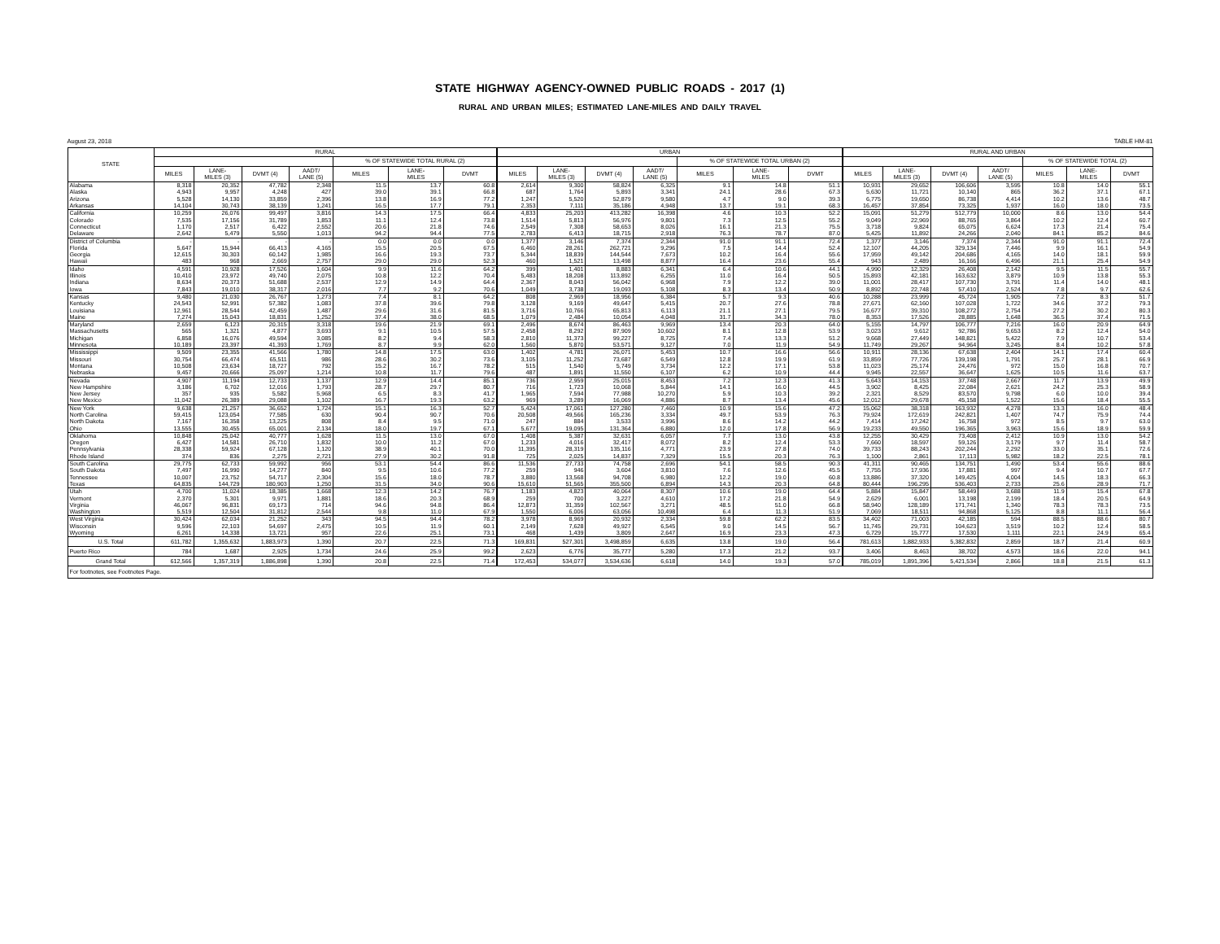STATE HIGHWAY AGENCY-OWNED PUBLIC ROADS - 2017 (1)
RURAL AND URBAN MILES; ESTIMATED LANE-MILES AND DAILY TRAVEL
August 23, 2018 TABLE HM-81
| STATE | RURAL | | | | | | | URBAN | | | | | | | RURAL AND URBAN | | | | | | |
| --- | --- | --- | --- | --- | --- | --- | --- | --- | --- | --- | --- | --- | --- | --- | --- | --- | --- | --- | --- | --- | --- |
| | | | | | % OF STATEWIDE TOTAL RURAL (2) | | | | | | | % OF STATEWIDE TOTAL URBAN (2) | | | | | | | % OF STATEWIDE TOTAL (2) | | |
| | MILES | LANE- MILES (3) | DVMT (4) | AADT/ LANE (5) | MILES | LANE- MILES | DVMT | MILES | LANE- MILES (3) | DVMT (4) | AADT/ LANE (5) | MILES | LANE- MILES | DVMT | MILES | LANE- MILES (3) | DVMT (4) | AADT/ LANE (5) | MILES | LANE- MILES | DVMT |
| Alabama | 8,318 | 20,352 | 47,782 | 2,348 | 11.5 | 13.7 | 60.8 | 2,614 | 9,300 | 58,824 | 6,325 | 9.1 | 14.8 | 51.1 | 10,931 | 29,652 | 106,606 | 3,595 | 10.8 | 14.0 | 55.1 |
| Alaska | 4,943 | 9,957 | 4,248 | 427 | 39.0 | 39.1 | 66.8 | 687 | 1,764 | 5,893 | 3,341 | 24.1 | 28.6 | 67.3 | 5,630 | 11,721 | 10,140 | 865 | 36.2 | 37.1 | 67.1 |
| Arizona | 5,528 | 14,130 | 33,859 | 2,396 | 13.8 | 16.9 | 77.2 | 1,247 | 5,520 | 52,879 | 9,580 | 4.7 | 9.0 | 39.3 | 6,775 | 19,650 | 86,738 | 4,414 | 10.2 | 13.6 | 48.7 |
| Arkansas | 14,104 | 30,743 | 38,139 | 1,241 | 16.5 | 17.7 | 79.1 | 2,353 | 7,111 | 35,186 | 4,948 | 13.7 | 19.1 | 68.3 | 16,457 | 37,854 | 73,325 | 1,937 | 16.0 | 18.0 | 73.5 |
| California | 10,259 | 26,076 | 99,497 | 3,816 | 14.3 | 17.5 | 66.4 | 4,833 | 25,203 | 413,282 | 16,398 | 4.6 | 10.3 | 52.2 | 15,091 | 51,279 | 512,779 | 10,000 | 8.6 | 13.0 | 54.4 |
| Colorado | 7,535 | 17,156 | 31,789 | 1,853 | 11.1 | 12.4 | 73.8 | 1,514 | 5,813 | 56,976 | 9,801 | 7.3 | 12.5 | 55.2 | 9,049 | 22,969 | 88,765 | 3,864 | 10.2 | 12.4 | 60.7 |
| Connecticut | 1,170 | 2,517 | 6,422 | 2,552 | 20.6 | 21.8 | 74.6 | 2,549 | 7,308 | 58,653 | 8,026 | 16.1 | 21.3 | 75.5 | 3,718 | 9,824 | 65,075 | 6,624 | 17.3 | 21.4 | 75.4 |
| Delaware | 2,642 | 5,479 | 5,550 | 1,013 | 94.2 | 94.4 | 77.5 | 2,783 | 6,413 | 18,715 | 2,918 | 76.3 | 78.7 | 87.0 | 5,425 | 11,892 | 24,266 | 2,040 | 84.1 | 85.2 | 84.6 |
| District of Columbia | - | - | - | - | 0.0 | 0.0 | 0.0 | 1,377 | 3,146 | 7,374 | 2,344 | 91.0 | 91.1 | 72.4 | 1,377 | 3,146 | 7,374 | 2,344 | 91.0 | 91.1 | 72.4 |
| Florida | 5,647 | 15,944 | 66,413 | 4,165 | 15.5 | 20.5 | 67.5 | 6,460 | 28,261 | 262,721 | 9,296 | 7.5 | 14.4 | 52.4 | 12,107 | 44,205 | 329,134 | 7,446 | 9.9 | 16.1 | 54.9 |
| Georgia | 12,615 | 30,303 | 60,142 | 1,985 | 16.6 | 19.3 | 73.7 | 5,344 | 18,839 | 144,544 | 7,673 | 10.2 | 16.4 | 55.6 | 17,959 | 49,142 | 204,686 | 4,165 | 14.0 | 18.1 | 59.9 |
| Hawaii | 483 | 968 | 2,669 | 2,757 | 29.0 | 29.0 | 52.3 | 460 | 1,521 | 13,498 | 8,877 | 16.4 | 23.6 | 55.4 | 943 | 2,489 | 16,166 | 6,496 | 21.1 | 25.4 | 54.9 |
| Idaho | 4,591 | 10,928 | 17,526 | 1,604 | 9.9 | 11.6 | 64.2 | 399 | 1,401 | 8,883 | 6,341 | 6.4 | 10.6 | 44.1 | 4,990 | 12,329 | 26,408 | 2,142 | 9.5 | 11.5 | 55.7 |
| Illinois | 10,410 | 23,972 | 49,740 | 2,075 | 10.8 | 12.2 | 70.4 | 5,483 | 18,208 | 113,892 | 6,255 | 11.0 | 16.4 | 50.5 | 15,893 | 42,181 | 163,632 | 3,879 | 10.9 | 13.8 | 55.3 |
| Indiana | 8,634 | 20,373 | 51,688 | 2,537 | 12.9 | 14.9 | 64.4 | 2,367 | 8,043 | 56,042 | 6,968 | 7.9 | 12.2 | 39.0 | 11,001 | 28,417 | 107,730 | 3,791 | 11.4 | 14.0 | 48.1 |
| Iowa | 7,843 | 19,010 | 38,317 | 2,016 | 7.7 | 9.2 | 70.6 | 1,049 | 3,738 | 19,093 | 5,108 | 8.3 | 13.4 | 50.9 | 8,892 | 22,748 | 57,410 | 2,524 | 7.8 | 9.7 | 62.6 |
| Kansas | 9,480 | 21,030 | 26,767 | 1,273 | 7.4 | 8.1 | 64.2 | 808 | 2,969 | 18,956 | 6,384 | 5.7 | 9.3 | 40.6 | 10,288 | 23,999 | 45,724 | 1,905 | 7.2 | 8.3 | 51.7 |
| Kentucky | 24,543 | 52,991 | 57,382 | 1,083 | 37.8 | 39.6 | 79.8 | 3,128 | 9,169 | 49,647 | 5,415 | 20.7 | 27.6 | 78.8 | 27,671 | 62,160 | 107,028 | 1,722 | 34.6 | 37.2 | 79.3 |
| Louisiana | 12,961 | 28,544 | 42,459 | 1,487 | 29.6 | 31.6 | 81.5 | 3,716 | 10,766 | 65,813 | 6,113 | 21.1 | 27.1 | 79.5 | 16,677 | 39,310 | 108,272 | 2,754 | 27.2 | 30.2 | 80.3 |
| Maine | 7,274 | 15,043 | 18,831 | 1,252 | 37.4 | 38.0 | 68.5 | 1,079 | 2,484 | 10,054 | 4,048 | 31.7 | 34.3 | 78.0 | 8,353 | 17,526 | 28,885 | 1,648 | 36.5 | 37.4 | 71.5 |
| Maryland | 2,659 | 6,123 | 20,315 | 3,318 | 19.6 | 21.9 | 69.1 | 2,496 | 8,674 | 86,463 | 9,969 | 13.4 | 20.3 | 64.0 | 5,155 | 14,797 | 106,777 | 7,216 | 16.0 | 20.9 | 64.9 |
| Massachusetts | 565 | 1,321 | 4,877 | 3,693 | 9.1 | 10.5 | 57.5 | 2,458 | 8,292 | 87,909 | 10,602 | 8.1 | 12.8 | 53.9 | 3,023 | 9,612 | 92,786 | 9,653 | 8.2 | 12.4 | 54.0 |
| Michigan | 6,858 | 16,076 | 49,594 | 3,085 | 8.2 | 9.4 | 58.3 | 2,810 | 11,373 | 99,227 | 8,725 | 7.4 | 13.3 | 51.2 | 9,668 | 27,449 | 148,821 | 5,422 | 7.9 | 10.7 | 53.4 |
| Minnesota | 10,189 | 23,397 | 41,393 | 1,769 | 8.7 | 9.9 | 62.0 | 1,560 | 5,870 | 53,571 | 9,127 | 7.0 | 11.9 | 54.9 | 11,749 | 29,267 | 94,964 | 3,245 | 8.4 | 10.2 | 57.8 |
| Mississippi | 9,509 | 23,355 | 41,566 | 1,780 | 14.8 | 17.5 | 63.0 | 1,402 | 4,781 | 26,071 | 5,453 | 10.7 | 16.6 | 56.6 | 10,911 | 28,136 | 67,638 | 2,404 | 14.1 | 17.4 | 60.4 |
| Missouri | 30,754 | 66,474 | 65,511 | 986 | 28.6 | 30.2 | 73.6 | 3,105 | 11,252 | 73,687 | 6,549 | 12.8 | 19.9 | 61.9 | 33,859 | 77,726 | 139,198 | 1,791 | 25.7 | 28.1 | 66.9 |
| Montana | 10,508 | 23,634 | 18,727 | 792 | 15.2 | 16.7 | 78.2 | 515 | 1,540 | 5,749 | 3,734 | 12.2 | 17.1 | 53.8 | 11,023 | 25,174 | 24,476 | 972 | 15.0 | 16.8 | 70.7 |
| Nebraska | 9,457 | 20,666 | 25,097 | 1,214 | 10.8 | 11.7 | 79.6 | 487 | 1,891 | 11,550 | 6,107 | 6.2 | 10.9 | 44.4 | 9,945 | 22,557 | 36,647 | 1,625 | 10.5 | 11.6 | 63.7 |
| Nevada | 4,907 | 11,194 | 12,733 | 1,137 | 12.9 | 14.4 | 85.1 | 736 | 2,959 | 25,015 | 8,453 | 7.2 | 12.3 | 41.3 | 5,643 | 14,153 | 37,748 | 2,667 | 11.7 | 13.9 | 49.9 |
| New Hampshire | 3,186 | 6,702 | 12,016 | 1,793 | 28.7 | 29.7 | 80.7 | 716 | 1,723 | 10,068 | 5,844 | 14.1 | 16.0 | 44.5 | 3,902 | 8,425 | 22,084 | 2,621 | 24.2 | 25.3 | 58.9 |
| New Jersey | 357 | 935 | 5,582 | 5,968 | 6.5 | 8.3 | 41.7 | 1,965 | 7,594 | 77,988 | 10,270 | 5.9 | 10.3 | 39.2 | 2,321 | 8,529 | 83,570 | 9,798 | 6.0 | 10.0 | 39.4 |
| New Mexico | 11,042 | 26,389 | 29,088 | 1,102 | 16.7 | 19.3 | 63.2 | 969 | 3,289 | 16,069 | 4,886 | 8.7 | 13.4 | 45.6 | 12,012 | 29,678 | 45,158 | 1,522 | 15.6 | 18.4 | 55.5 |
| New York | 9,638 | 21,257 | 36,652 | 1,724 | 15.1 | 16.3 | 52.7 | 5,424 | 17,061 | 127,280 | 7,460 | 10.9 | 15.6 | 47.2 | 15,062 | 38,318 | 163,932 | 4,278 | 13.3 | 16.0 | 48.4 |
| North Carolina | 59,415 | 123,054 | 77,585 | 630 | 90.4 | 90.7 | 70.6 | 20,508 | 49,566 | 165,236 | 3,334 | 49.7 | 53.9 | 76.3 | 79,924 | 172,619 | 242,821 | 1,407 | 74.7 | 75.9 | 74.4 |
| North Dakota | 7,167 | 16,358 | 13,225 | 808 | 8.4 | 9.5 | 71.0 | 247 | 884 | 3,533 | 3,996 | 8.6 | 14.2 | 44.2 | 7,414 | 17,242 | 16,758 | 972 | 8.5 | 9.7 | 63.0 |
| Ohio | 13,555 | 30,455 | 65,001 | 2,134 | 18.0 | 19.7 | 67.1 | 5,677 | 19,095 | 131,364 | 6,880 | 12.0 | 17.8 | 56.9 | 19,233 | 49,550 | 196,365 | 3,963 | 15.6 | 18.9 | 59.9 |
| Oklahoma | 10,848 | 25,042 | 40,777 | 1,628 | 11.5 | 13.0 | 67.0 | 1,408 | 5,387 | 32,631 | 6,057 | 7.7 | 13.0 | 43.8 | 12,255 | 30,429 | 73,408 | 2,412 | 10.9 | 13.0 | 54.2 |
| Oregon | 6,427 | 14,581 | 26,710 | 1,832 | 10.0 | 11.2 | 67.0 | 1,233 | 4,016 | 32,417 | 8,072 | 8.2 | 12.4 | 53.3 | 7,660 | 18,597 | 59,126 | 3,179 | 9.7 | 11.4 | 58.7 |
| Pennsylvania | 28,338 | 59,924 | 67,128 | 1,120 | 38.9 | 40.1 | 70.0 | 11,395 | 28,319 | 135,116 | 4,771 | 23.9 | 27.8 | 74.0 | 39,733 | 88,243 | 202,244 | 2,292 | 33.0 | 35.1 | 72.6 |
| Rhode Island | 374 | 836 | 2,275 | 2,721 | 27.9 | 30.2 | 91.8 | 725 | 2,025 | 14,837 | 7,329 | 15.5 | 20.3 | 76.3 | 1,100 | 2,861 | 17,113 | 5,982 | 18.2 | 22.5 | 78.1 |
| South Carolina | 29,775 | 62,733 | 59,992 | 956 | 53.1 | 54.4 | 86.6 | 11,536 | 27,733 | 74,758 | 2,696 | 54.1 | 58.5 | 90.3 | 41,311 | 90,465 | 134,751 | 1,490 | 53.4 | 55.6 | 88.6 |
| South Dakota | 7,497 | 16,990 | 14,277 | 840 | 9.5 | 10.6 | 77.2 | 259 | 946 | 3,604 | 3,810 | 7.6 | 12.6 | 45.5 | 7,755 | 17,936 | 17,881 | 997 | 9.4 | 10.7 | 67.7 |
| Tennessee | 10,007 | 23,752 | 54,717 | 2,304 | 15.6 | 18.0 | 78.7 | 3,880 | 13,568 | 94,708 | 6,980 | 12.2 | 19.0 | 60.8 | 13,886 | 37,320 | 149,425 | 4,004 | 14.5 | 18.3 | 66.3 |
| Texas | 64,835 | 144,729 | 180,903 | 1,250 | 31.5 | 34.0 | 90.6 | 15,610 | 51,565 | 355,500 | 6,894 | 14.3 | 20.3 | 64.8 | 80,444 | 196,295 | 536,403 | 2,733 | 25.6 | 28.9 | 71.7 |
| Utah | 4,700 | 11,024 | 18,385 | 1,668 | 12.3 | 14.2 | 76.7 | 1,183 | 4,823 | 40,064 | 8,307 | 10.6 | 19.0 | 64.4 | 5,884 | 15,847 | 58,449 | 3,688 | 11.9 | 15.4 | 67.8 |
| Vermont | 2,370 | 5,301 | 9,971 | 1,881 | 18.6 | 20.3 | 68.9 | 259 | 700 | 3,227 | 4,610 | 17.2 | 21.8 | 54.9 | 2,629 | 6,001 | 13,198 | 2,199 | 18.4 | 20.5 | 64.9 |
| Virginia | 46,067 | 96,831 | 69,173 | 714 | 94.6 | 94.8 | 86.4 | 12,873 | 31,359 | 102,567 | 3,271 | 48.5 | 51.0 | 66.8 | 58,940 | 128,189 | 171,741 | 1,340 | 78.3 | 78.3 | 73.5 |
| Washington | 5,519 | 12,504 | 31,812 | 2,544 | 9.8 | 11.0 | 67.9 | 1,550 | 6,006 | 63,056 | 10,498 | 6.4 | 11.3 | 51.9 | 7,069 | 18,511 | 94,868 | 5,125 | 8.8 | 11.1 | 56.4 |
| West Virginia | 30,424 | 62,034 | 21,252 | 343 | 94.5 | 94.4 | 78.2 | 3,978 | 8,969 | 20,932 | 2,334 | 59.8 | 62.2 | 83.5 | 34,402 | 71,003 | 42,185 | 594 | 88.5 | 88.6 | 80.7 |
| Wisconsin | 9,596 | 22,103 | 54,697 | 2,475 | 10.5 | 11.9 | 60.1 | 2,149 | 7,628 | 49,927 | 6,545 | 9.0 | 14.5 | 56.7 | 11,745 | 29,731 | 104,623 | 3,519 | 10.2 | 12.4 | 58.5 |
| Wyoming | 6,261 | 14,338 | 13,721 | 957 | 22.6 | 25.1 | 73.1 | 468 | 1,439 | 3,809 | 2,647 | 16.9 | 23.3 | 47.3 | 6,729 | 15,777 | 17,530 | 1,111 | 22.1 | 24.9 | 65.4 |
| U.S. Total | 611,782 | 1,355,632 | 1,883,973 | 1,390 | 20.7 | 22.5 | 71.3 | 169,831 | 527,301 | 3,498,859 | 6,635 | 13.8 | 19.0 | 56.4 | 781,613 | 1,882,933 | 5,382,832 | 2,859 | 18.7 | 21.4 | 60.9 |
| Puerto Rico | 784 | 1,687 | 2,925 | 1,734 | 24.6 | 25.9 | 99.2 | 2,623 | 6,776 | 35,777 | 5,280 | 17.3 | 21.2 | 93.7 | 3,406 | 8,463 | 38,702 | 4,573 | 18.6 | 22.0 | 94.1 |
| Grand Total | 612,566 | 1,357,319 | 1,886,898 | 1,390 | 20.8 | 22.5 | 71.4 | 172,453 | 534,077 | 3,534,636 | 6,618 | 14.0 | 19.3 | 57.0 | 785,019 | 1,891,396 | 5,421,534 | 2,866 | 18.8 | 21.5 | 61.3 |
| For footnotes, see Footnotes Page. | | | | | | | | | | | | | | | | | | | | | |